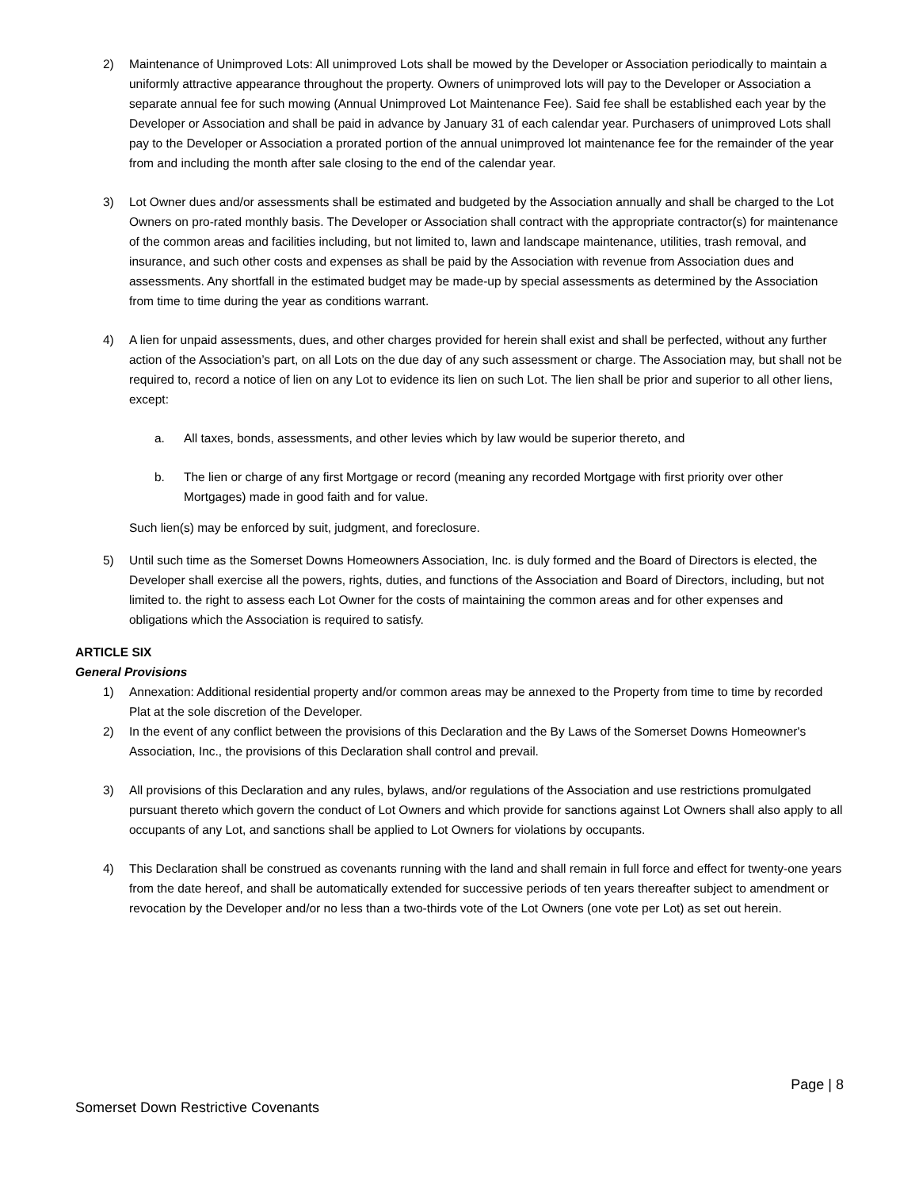2) Maintenance of Unimproved Lots: All unimproved Lots shall be mowed by the Developer or Association periodically to maintain a uniformly attractive appearance throughout the property. Owners of unimproved lots will pay to the Developer or Association a separate annual fee for such mowing (Annual Unimproved Lot Maintenance Fee). Said fee shall be established each year by the Developer or Association and shall be paid in advance by January 31 of each calendar year. Purchasers of unimproved Lots shall pay to the Developer or Association a prorated portion of the annual unimproved lot maintenance fee for the remainder of the year from and including the month after sale closing to the end of the calendar year.
3) Lot Owner dues and/or assessments shall be estimated and budgeted by the Association annually and shall be charged to the Lot Owners on pro-rated monthly basis. The Developer or Association shall contract with the appropriate contractor(s) for maintenance of the common areas and facilities including, but not limited to, lawn and landscape maintenance, utilities, trash removal, and insurance, and such other costs and expenses as shall be paid by the Association with revenue from Association dues and assessments. Any shortfall in the estimated budget may be made-up by special assessments as determined by the Association from time to time during the year as conditions warrant.
4) A lien for unpaid assessments, dues, and other charges provided for herein shall exist and shall be perfected, without any further action of the Association’s part, on all Lots on the due day of any such assessment or charge. The Association may, but shall not be required to, record a notice of lien on any Lot to evidence its lien on such Lot. The lien shall be prior and superior to all other liens, except:
a. All taxes, bonds, assessments, and other levies which by law would be superior thereto, and
b. The lien or charge of any first Mortgage or record (meaning any recorded Mortgage with first priority over other Mortgages) made in good faith and for value.
Such lien(s) may be enforced by suit, judgment, and foreclosure.
5) Until such time as the Somerset Downs Homeowners Association, Inc. is duly formed and the Board of Directors is elected, the Developer shall exercise all the powers, rights, duties, and functions of the Association and Board of Directors, including, but not limited to. the right to assess each Lot Owner for the costs of maintaining the common areas and for other expenses and obligations which the Association is required to satisfy.
ARTICLE SIX
General Provisions
1) Annexation: Additional residential property and/or common areas may be annexed to the Property from time to time by recorded Plat at the sole discretion of the Developer.
2) In the event of any conflict between the provisions of this Declaration and the By Laws of the Somerset Downs Homeowner's Association, Inc., the provisions of this Declaration shall control and prevail.
3) All provisions of this Declaration and any rules, bylaws, and/or regulations of the Association and use restrictions promulgated pursuant thereto which govern the conduct of Lot Owners and which provide for sanctions against Lot Owners shall also apply to all occupants of any Lot, and sanctions shall be applied to Lot Owners for violations by occupants.
4) This Declaration shall be construed as covenants running with the land and shall remain in full force and effect for twenty-one years from the date hereof, and shall be automatically extended for successive periods of ten years thereafter subject to amendment or revocation by the Developer and/or no less than a two-thirds vote of the Lot Owners (one vote per Lot) as set out herein.
Page | 8
Somerset Down Restrictive Covenants